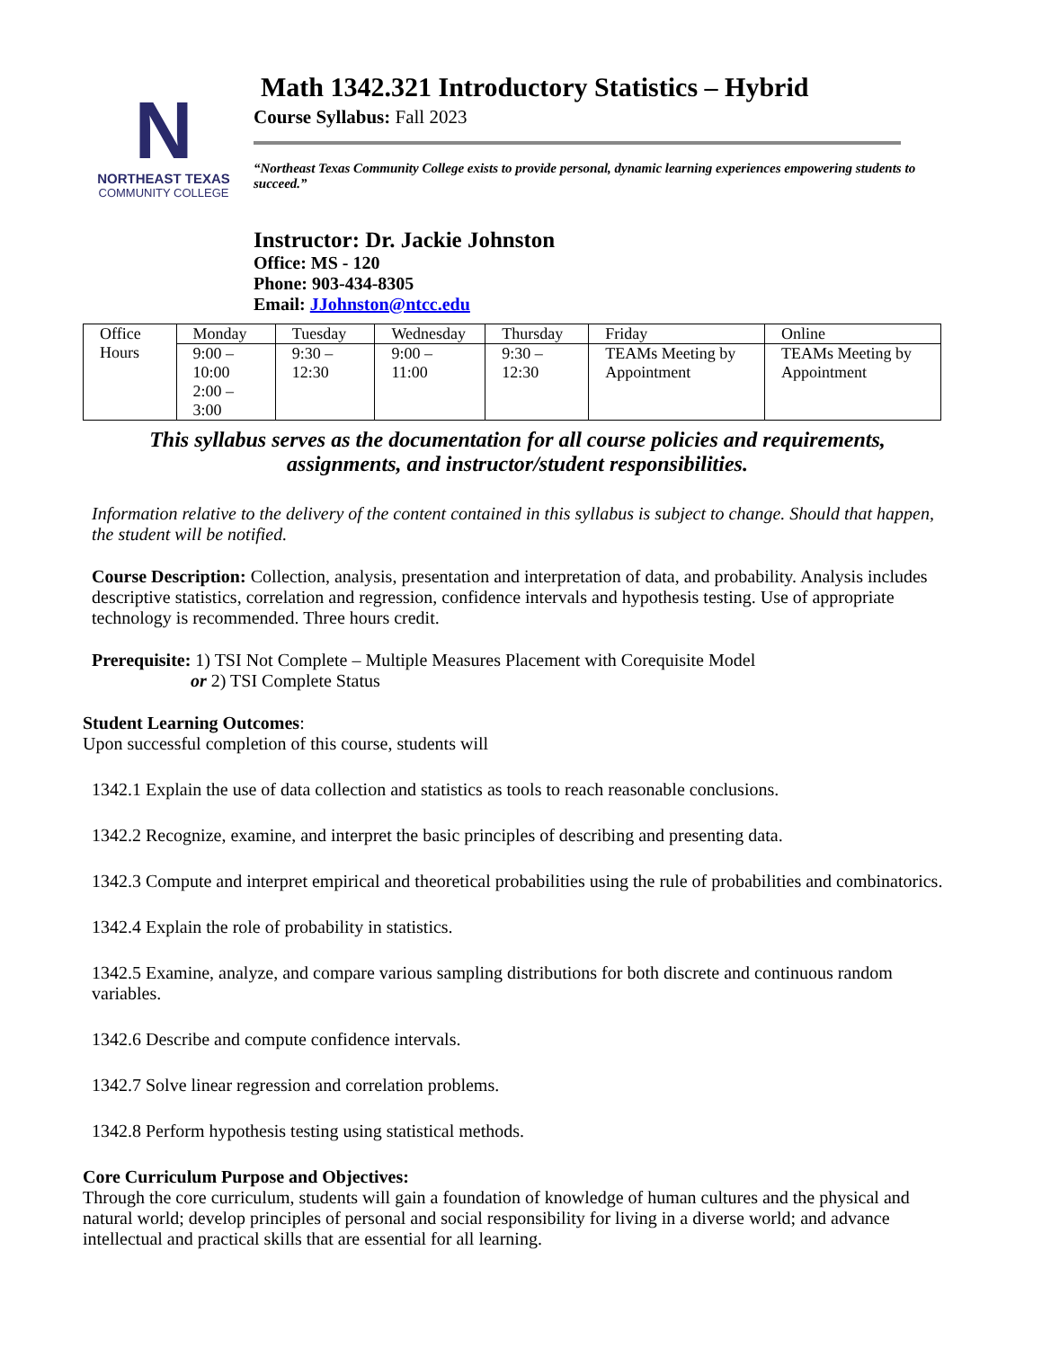N
NORTHEAST TEXAS
COMMUNITY COLLEGE
Math 1342.321 Introductory Statistics – Hybrid
Course Syllabus: Fall 2023
“Northeast Texas Community College exists to provide personal, dynamic learning experiences empowering students to succeed.”
Instructor: Dr. Jackie Johnston
Office: MS - 120
Phone: 903-434-8305
Email: JJohnston@ntcc.edu
| Office Hours | Monday | Tuesday | Wednesday | Thursday | Friday | Online |
| | 9:00 – 10:00 2:00 – 3:00 | 9:30 – 12:30 | 9:00 – 11:00 | 9:30 – 12:30 | TEAMs Meeting by Appointment | TEAMs Meeting by Appointment |
This syllabus serves as the documentation for all course policies and requirements,
assignments, and instructor/student responsibilities.
Information relative to the delivery of the content contained in this syllabus is subject to change. Should that happen, the student will be notified.
Course Description: Collection, analysis, presentation and interpretation of data, and probability. Analysis includes descriptive statistics, correlation and regression, confidence intervals and hypothesis testing. Use of appropriate technology is recommended. Three hours credit.
Prerequisite: 1) TSI Not Complete – Multiple Measures Placement with Corequisite Model
or 2) TSI Complete Status
Student Learning Outcomes:
Upon successful completion of this course, students will
1342.1 Explain the use of data collection and statistics as tools to reach reasonable conclusions.
1342.2 Recognize, examine, and interpret the basic principles of describing and presenting data.
1342.3 Compute and interpret empirical and theoretical probabilities using the rule of probabilities and combinatorics.
1342.4 Explain the role of probability in statistics.
1342.5 Examine, analyze, and compare various sampling distributions for both discrete and continuous random variables.
1342.6 Describe and compute confidence intervals.
1342.7 Solve linear regression and correlation problems.
1342.8 Perform hypothesis testing using statistical methods.
Core Curriculum Purpose and Objectives:
Through the core curriculum, students will gain a foundation of knowledge of human cultures and the physical and natural world; develop principles of personal and social responsibility for living in a diverse world; and advance intellectual and practical skills that are essential for all learning.